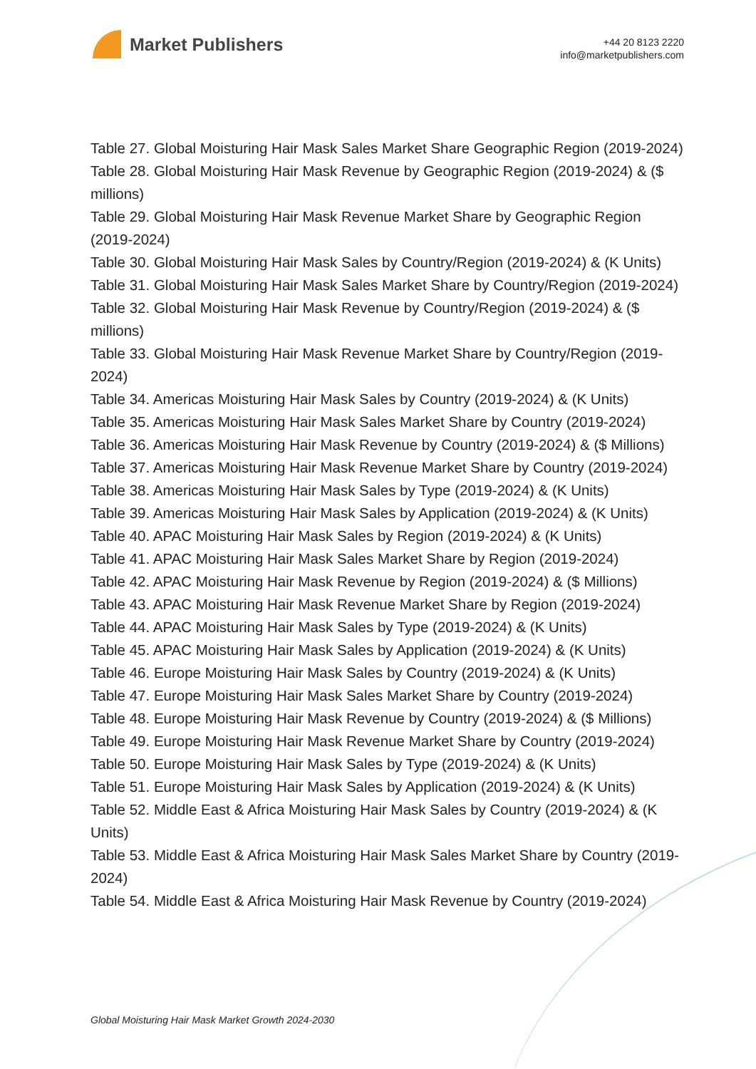Market Publishers
+44 20 8123 2220
info@marketpublishers.com
Table 27. Global Moisturing Hair Mask Sales Market Share Geographic Region (2019-2024)
Table 28. Global Moisturing Hair Mask Revenue by Geographic Region (2019-2024) & ($ millions)
Table 29. Global Moisturing Hair Mask Revenue Market Share by Geographic Region (2019-2024)
Table 30. Global Moisturing Hair Mask Sales by Country/Region (2019-2024) & (K Units)
Table 31. Global Moisturing Hair Mask Sales Market Share by Country/Region (2019-2024)
Table 32. Global Moisturing Hair Mask Revenue by Country/Region (2019-2024) & ($ millions)
Table 33. Global Moisturing Hair Mask Revenue Market Share by Country/Region (2019-2024)
Table 34. Americas Moisturing Hair Mask Sales by Country (2019-2024) & (K Units)
Table 35. Americas Moisturing Hair Mask Sales Market Share by Country (2019-2024)
Table 36. Americas Moisturing Hair Mask Revenue by Country (2019-2024) & ($ Millions)
Table 37. Americas Moisturing Hair Mask Revenue Market Share by Country (2019-2024)
Table 38. Americas Moisturing Hair Mask Sales by Type (2019-2024) & (K Units)
Table 39. Americas Moisturing Hair Mask Sales by Application (2019-2024) & (K Units)
Table 40. APAC Moisturing Hair Mask Sales by Region (2019-2024) & (K Units)
Table 41. APAC Moisturing Hair Mask Sales Market Share by Region (2019-2024)
Table 42. APAC Moisturing Hair Mask Revenue by Region (2019-2024) & ($ Millions)
Table 43. APAC Moisturing Hair Mask Revenue Market Share by Region (2019-2024)
Table 44. APAC Moisturing Hair Mask Sales by Type (2019-2024) & (K Units)
Table 45. APAC Moisturing Hair Mask Sales by Application (2019-2024) & (K Units)
Table 46. Europe Moisturing Hair Mask Sales by Country (2019-2024) & (K Units)
Table 47. Europe Moisturing Hair Mask Sales Market Share by Country (2019-2024)
Table 48. Europe Moisturing Hair Mask Revenue by Country (2019-2024) & ($ Millions)
Table 49. Europe Moisturing Hair Mask Revenue Market Share by Country (2019-2024)
Table 50. Europe Moisturing Hair Mask Sales by Type (2019-2024) & (K Units)
Table 51. Europe Moisturing Hair Mask Sales by Application (2019-2024) & (K Units)
Table 52. Middle East & Africa Moisturing Hair Mask Sales by Country (2019-2024) & (K Units)
Table 53. Middle East & Africa Moisturing Hair Mask Sales Market Share by Country (2019-2024)
Table 54. Middle East & Africa Moisturing Hair Mask Revenue by Country (2019-2024)
Global Moisturing Hair Mask Market Growth 2024-2030